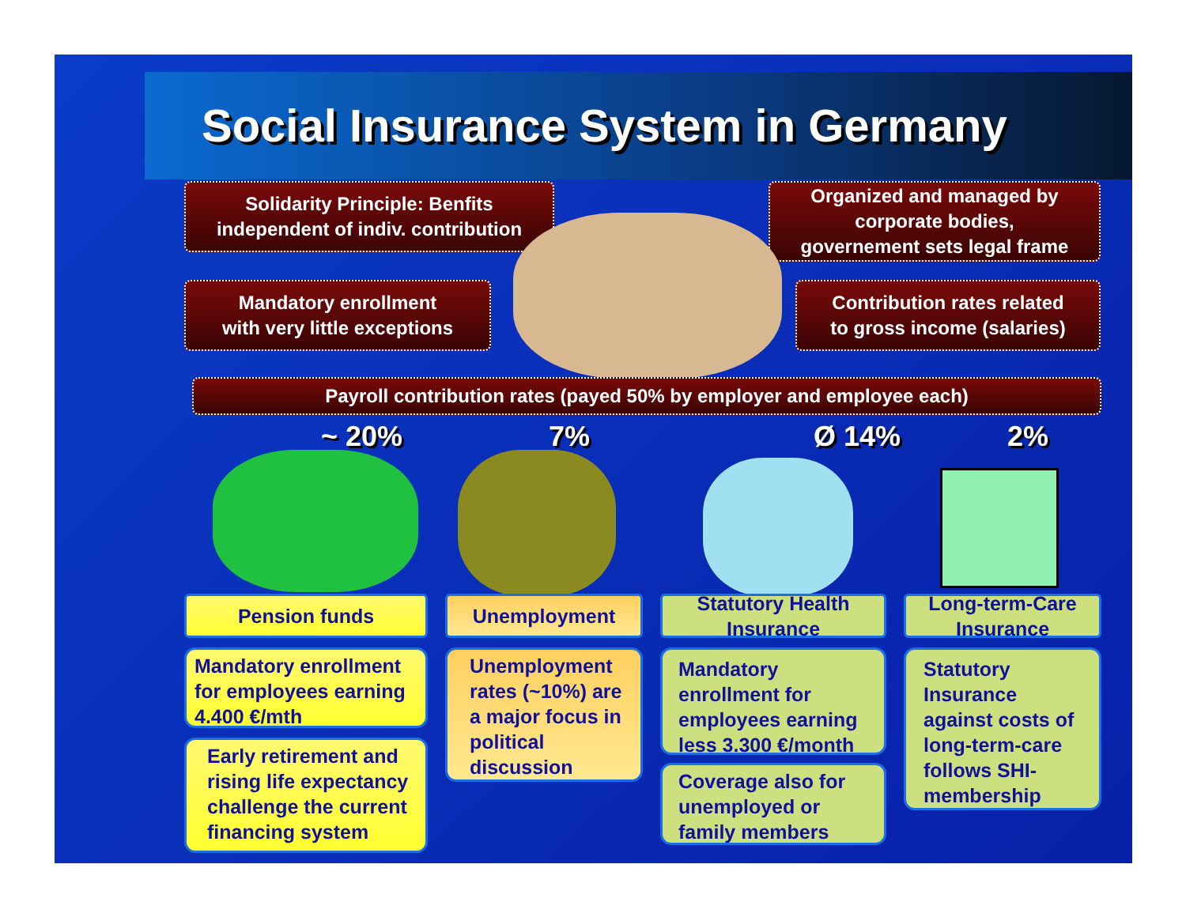Social Insurance System in Germany
Solidarity Principle: Benfits
independent of indiv. contribution
Organized and managed by
corporate bodies,
governement sets legal frame
Mandatory enrollment
with very little exceptions
Contribution rates related
to gross income (salaries)
Payroll contribution rates (payed 50% by employer and employee each)
~ 20% 7% Ø 14% 2%
Pension funds Unemployment
Statutory Health
Insurance
Long-term-Care
Insurance
Mandatory enrollment for employees earning 4.400 €/mth
Early retirement and rising life expectancy challenge the current financing system
Unemployment rates (~10%) are a major focus in political discussion
Mandatory enrollment for employees earning less 3.300 €/month
Coverage also for unemployed or family members
Statutory Insurance against costs of long-term-care follows SHI-membership